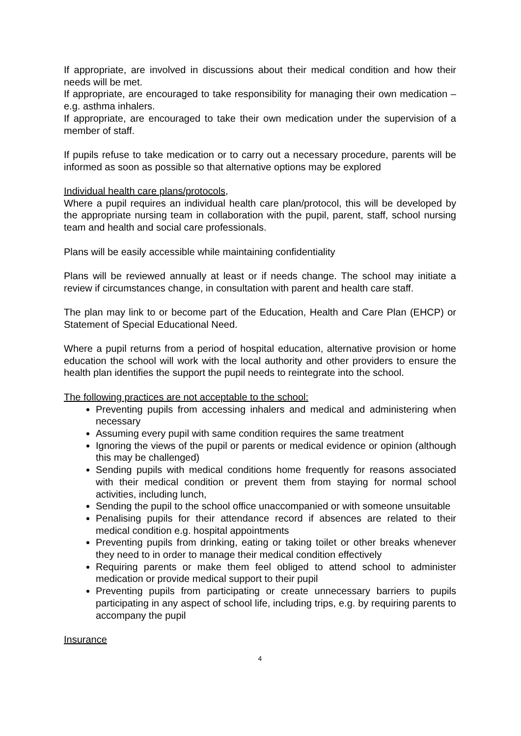If appropriate, are involved in discussions about their medical condition and how their needs will be met.
If appropriate, are encouraged to take responsibility for managing their own medication – e.g. asthma inhalers.
If appropriate, are encouraged to take their own medication under the supervision of a member of staff.
If pupils refuse to take medication or to carry out a necessary procedure, parents will be informed as soon as possible so that alternative options may be explored
Individual health care plans/protocols,
Where a pupil requires an individual health care plan/protocol, this will be developed by the appropriate nursing team in collaboration with the pupil, parent, staff, school nursing team and health and social care professionals.
Plans will be easily accessible while maintaining confidentiality
Plans will be reviewed annually at least or if needs change. The school may initiate a review if circumstances change, in consultation with parent and health care staff.
The plan may link to or become part of the Education, Health and Care Plan (EHCP) or Statement of Special Educational Need.
Where a pupil returns from a period of hospital education, alternative provision or home education the school will work with the local authority and other providers to ensure the health plan identifies the support the pupil needs to reintegrate into the school.
The following practices are not acceptable to the school:
Preventing pupils from accessing inhalers and medical and administering when necessary
Assuming every pupil with same condition requires the same treatment
Ignoring the views of the pupil or parents or medical evidence or opinion (although this may be challenged)
Sending pupils with medical conditions home frequently for reasons associated with their medical condition or prevent them from staying for normal school activities, including lunch,
Sending the pupil to the school office unaccompanied or with someone unsuitable
Penalising pupils for their attendance record if absences are related to their medical condition e.g. hospital appointments
Preventing pupils from drinking, eating or taking toilet or other breaks whenever they need to in order to manage their medical condition effectively
Requiring parents or make them feel obliged to attend school to administer medication or provide medical support to their pupil
Preventing pupils from participating or create unnecessary barriers to pupils participating in any aspect of school life, including trips, e.g. by requiring parents to accompany the pupil
Insurance
4